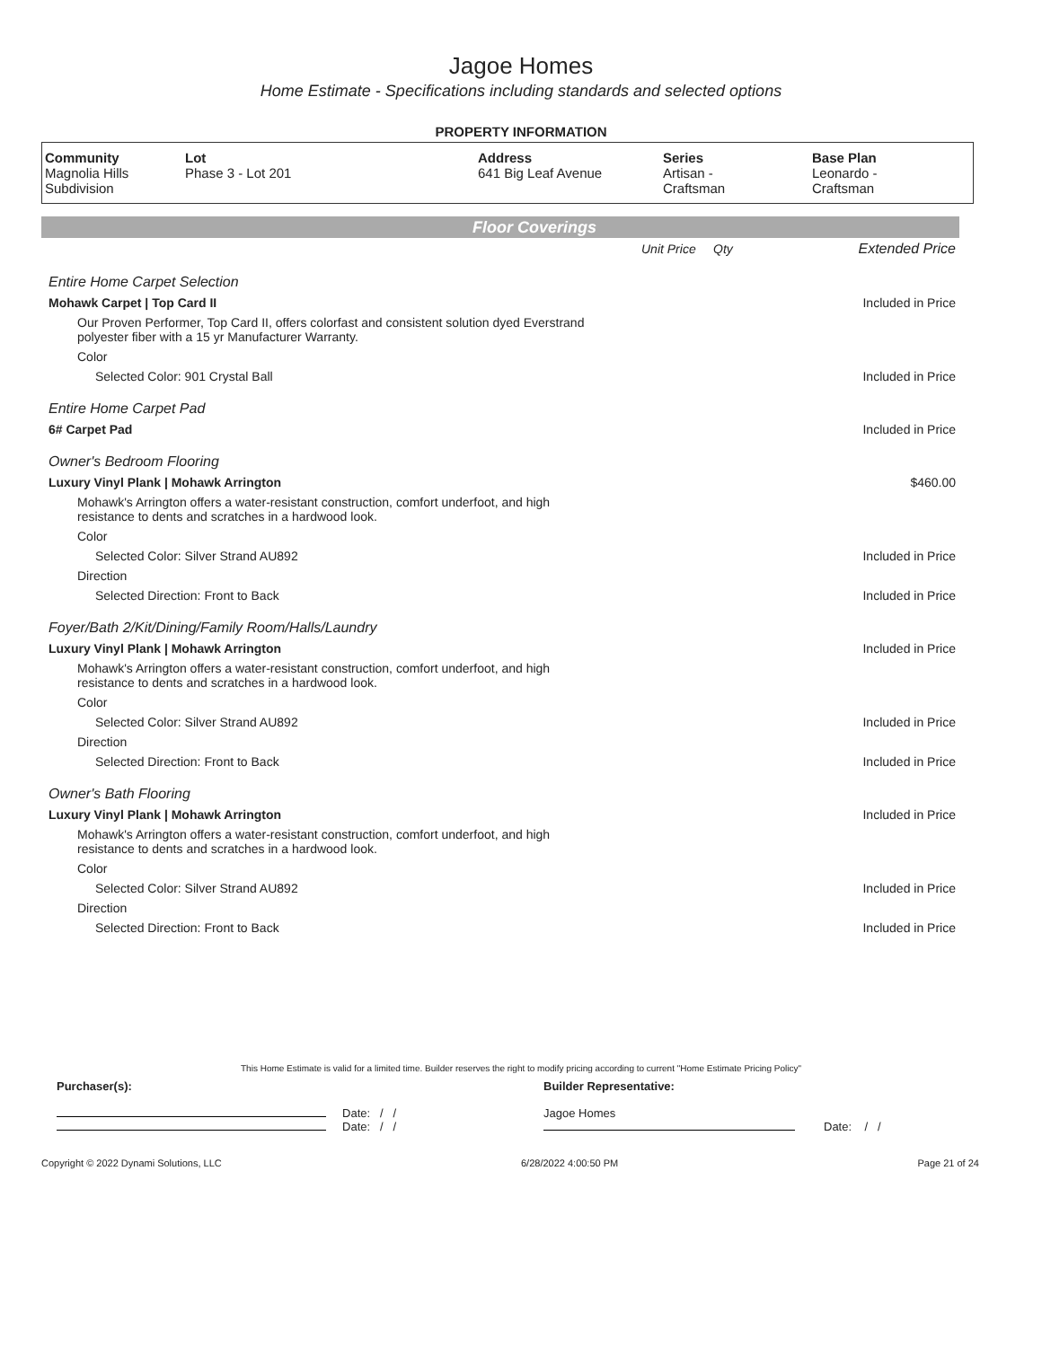Jagoe Homes
Home Estimate - Specifications including standards and selected options
PROPERTY INFORMATION
| Community Magnolia Hills Subdivision | Lot Phase 3 - Lot 201 | Address 641 Big Leaf Avenue | Series Artisan - Craftsman | Base Plan Leonardo - Craftsman |
Floor Coverings
| | Unit Price | Qty | Extended Price |
| Entire Home Carpet Selection | | | |
| Mohawk Carpet / Top Card II | | | Included in Price |
| Our Proven Performer, Top Card II, offers colorfast and consistent solution dyed Everstrand polyester fiber with a 15 yr Manufacturer Warranty. | | | |
| Color | | | |
| Selected Color: 901 Crystal Ball | | | Included in Price |
| Entire Home Carpet Pad | | | |
| 6# Carpet Pad | | | Included in Price |
| Owner's Bedroom Flooring | | | |
| Luxury Vinyl Plank / Mohawk Arrington | | | $460.00 |
| Mohawk's Arrington offers a water-resistant construction, comfort underfoot, and high resistance to dents and scratches in a hardwood look. | | | |
| Color | | | |
| Selected Color: Silver Strand AU892 | | | Included in Price |
| Direction | | | |
| Selected Direction: Front to Back | | | Included in Price |
| Foyer/Bath 2/Kit/Dining/Family Room/Halls/Laundry | | | |
| Luxury Vinyl Plank / Mohawk Arrington | | | Included in Price |
| Mohawk's Arrington offers a water-resistant construction, comfort underfoot, and high resistance to dents and scratches in a hardwood look. | | | |
| Color | | | |
| Selected Color: Silver Strand AU892 | | | Included in Price |
| Direction | | | |
| Selected Direction: Front to Back | | | Included in Price |
| Owner's Bath Flooring | | | |
| Luxury Vinyl Plank / Mohawk Arrington | | | Included in Price |
| Mohawk's Arrington offers a water-resistant construction, comfort underfoot, and high resistance to dents and scratches in a hardwood look. | | | |
| Color | | | |
| Selected Color: Silver Strand AU892 | | | Included in Price |
| Direction | | | |
| Selected Direction: Front to Back | | | Included in Price |
This Home Estimate is valid for a limited time. Builder reserves the right to modify pricing according to current "Home Estimate Pricing Policy"
| Purchaser(s): | Builder Representative: | |
| Date: / / Date: / / | Jagoe Homes | Date: / / |
Copyright © 2022 Dynami Solutions, LLC 6/28/2022 4:00:50 PM Page 21 of 24